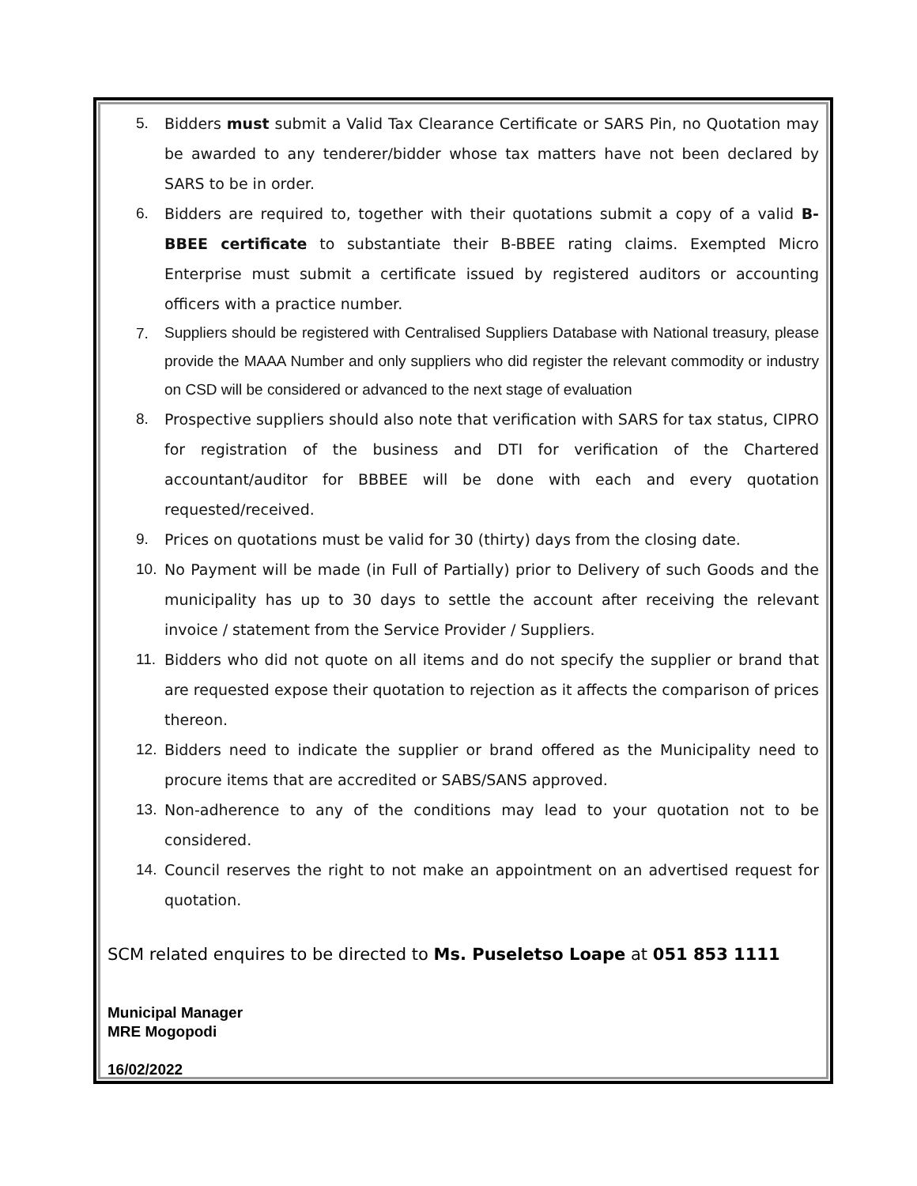5. Bidders must submit a Valid Tax Clearance Certificate or SARS Pin, no Quotation may be awarded to any tenderer/bidder whose tax matters have not been declared by SARS to be in order.
6. Bidders are required to, together with their quotations submit a copy of a valid B-BBEE certificate to substantiate their B-BBEE rating claims. Exempted Micro Enterprise must submit a certificate issued by registered auditors or accounting officers with a practice number.
7. Suppliers should be registered with Centralised Suppliers Database with National treasury, please provide the MAAA Number and only suppliers who did register the relevant commodity or industry on CSD will be considered or advanced to the next stage of evaluation
8. Prospective suppliers should also note that verification with SARS for tax status, CIPRO for registration of the business and DTI for verification of the Chartered accountant/auditor for BBBEE will be done with each and every quotation requested/received.
9. Prices on quotations must be valid for 30 (thirty) days from the closing date.
10. No Payment will be made (in Full of Partially) prior to Delivery of such Goods and the municipality has up to 30 days to settle the account after receiving the relevant invoice / statement from the Service Provider / Suppliers.
11. Bidders who did not quote on all items and do not specify the supplier or brand that are requested expose their quotation to rejection as it affects the comparison of prices thereon.
12. Bidders need to indicate the supplier or brand offered as the Municipality need to procure items that are accredited or SABS/SANS approved.
13. Non-adherence to any of the conditions may lead to your quotation not to be considered.
14. Council reserves the right to not make an appointment on an advertised request for quotation.
SCM related enquires to be directed to Ms. Puseletso Loape at 051 853 1111
Municipal Manager
MRE Mogopodi
16/02/2022